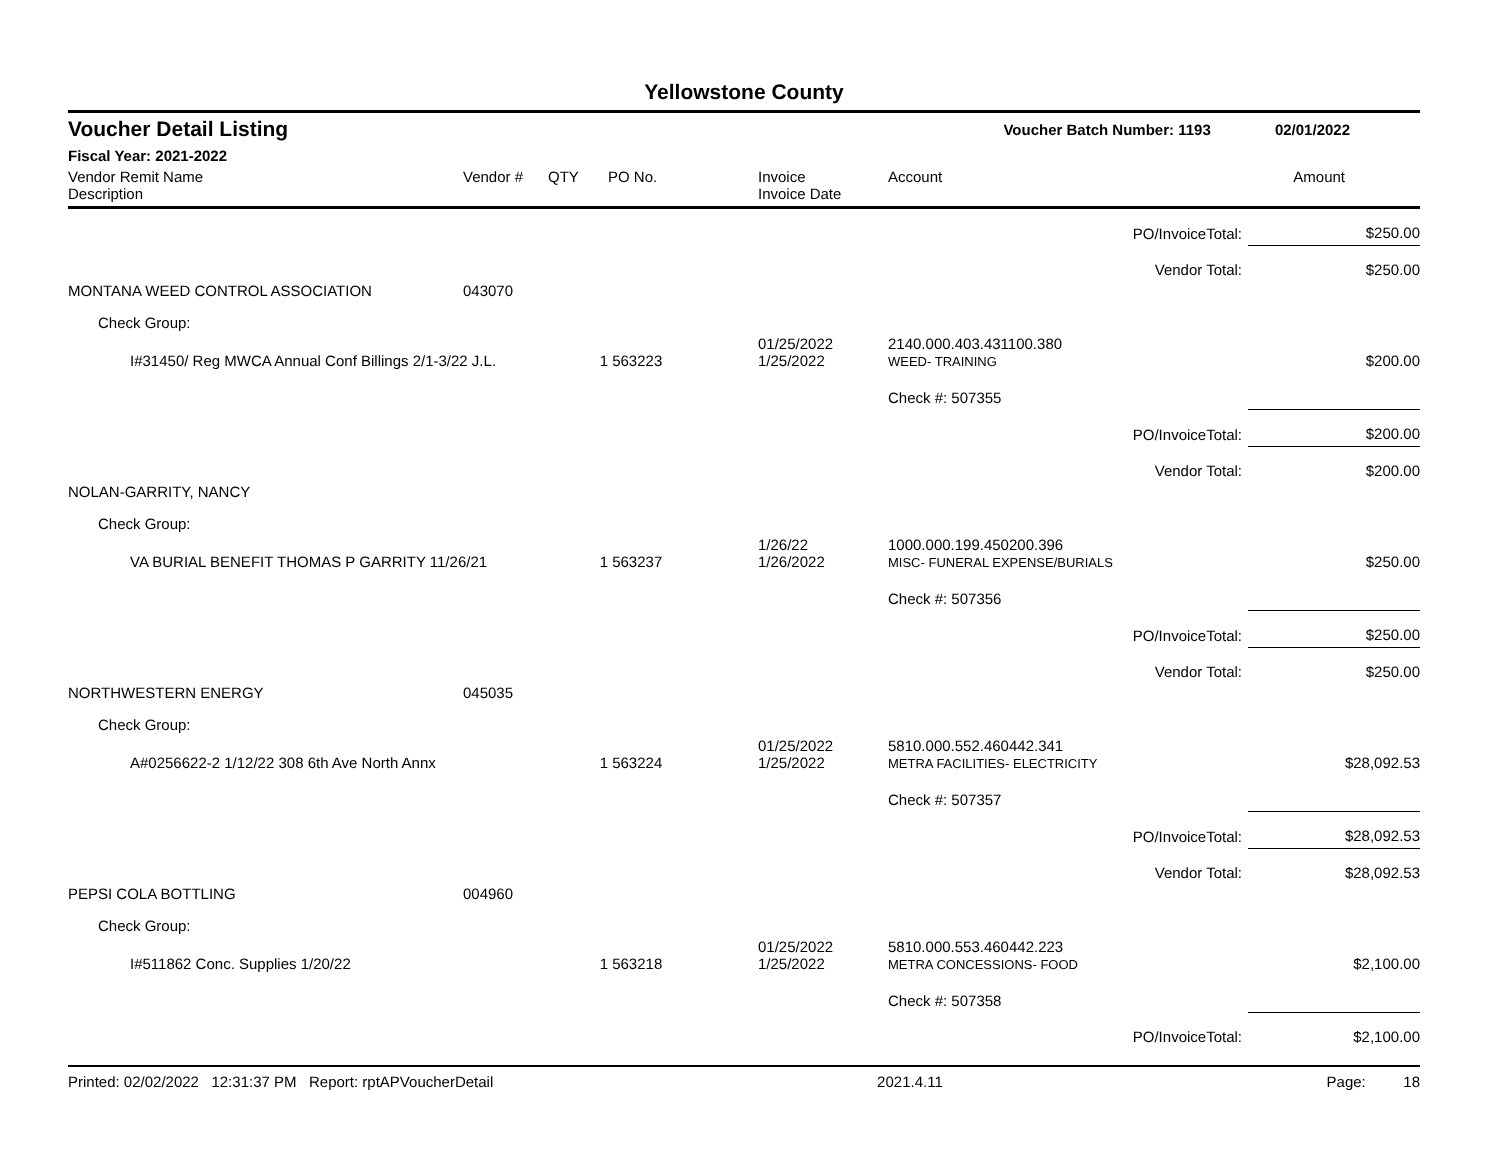Yellowstone County
Voucher Detail Listing Voucher Batch Number: 1193 02/01/2022
Fiscal Year: 2021-2022
| Vendor Remit Name Description | Vendor # | QTY | PO No. | Invoice Invoice Date | Account | Amount |
| --- | --- | --- | --- | --- | --- | --- |
| PO/InvoiceTotal: | | | | | | $250.00 |
| Vendor Total: | | | | | | $250.00 |
| MONTANA WEED CONTROL ASSOCIATION | 043070 | | | | | |
| Check Group: | | | | | | |
| I#31450/ Reg MWCA Annual Conf Billings 2/1-3/22 J.L. | | 1 | 563223 | 01/25/2022 1/25/2022 | 2140.000.403.431100.380 WEED- TRAINING | $200.00 |
| | | | | | Check #: 507355 | |
| PO/InvoiceTotal: | | | | | | $200.00 |
| Vendor Total: | | | | | | $200.00 |
| NOLAN-GARRITY, NANCY | | | | | | |
| Check Group: | | | | | | |
| VA BURIAL BENEFIT THOMAS P GARRITY 11/26/21 | | 1 | 563237 | 1/26/22 1/26/2022 | 1000.000.199.450200.396 MISC- FUNERAL EXPENSE/BURIALS | $250.00 |
| | | | | | Check #: 507356 | |
| PO/InvoiceTotal: | | | | | | $250.00 |
| Vendor Total: | | | | | | $250.00 |
| NORTHWESTERN ENERGY | 045035 | | | | | |
| Check Group: | | | | | | |
| A#0256622-2 1/12/22 308 6th Ave North Annx | | 1 | 563224 | 01/25/2022 1/25/2022 | 5810.000.552.460442.341 METRA FACILITIES- ELECTRICITY | $28,092.53 |
| | | | | | Check #: 507357 | |
| PO/InvoiceTotal: | | | | | | $28,092.53 |
| Vendor Total: | | | | | | $28,092.53 |
| PEPSI COLA BOTTLING | 004960 | | | | | |
| Check Group: | | | | | | |
| I#511862 Conc. Supplies 1/20/22 | | 1 | 563218 | 01/25/2022 1/25/2022 | 5810.000.553.460442.223 METRA CONCESSIONS- FOOD | $2,100.00 |
| | | | | | Check #: 507358 | |
| PO/InvoiceTotal: | | | | | | $2,100.00 |
Printed: 02/02/2022 12:31:37 PM Report: rptAPVoucherDetail 2021.4.11 Page: 18